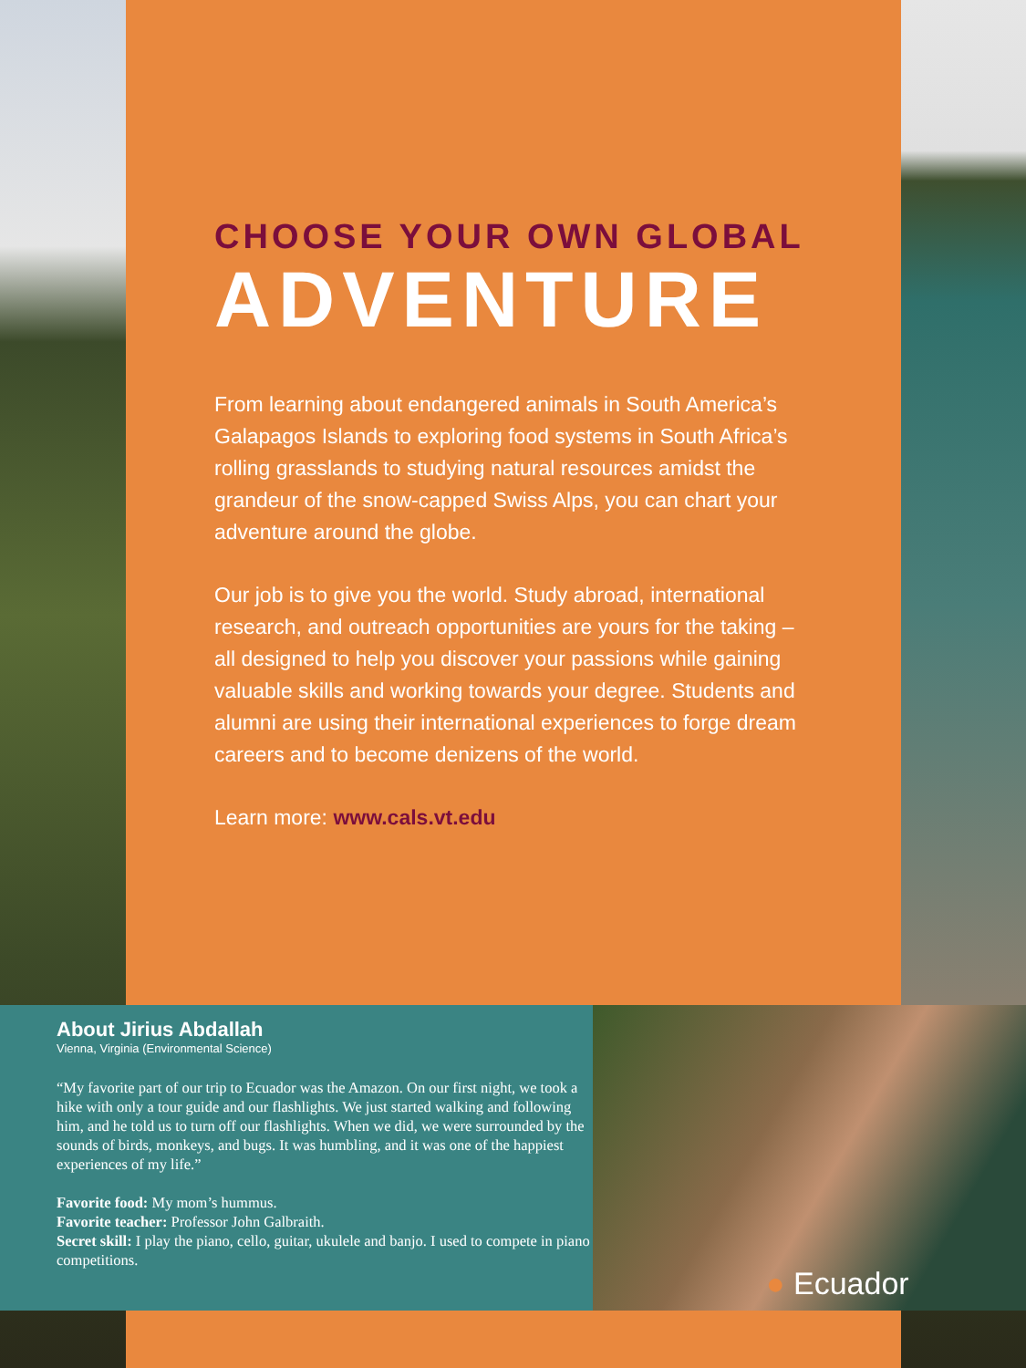CHOOSE YOUR OWN GLOBAL
ADVENTURE
From learning about endangered animals in South America’s Galapagos Islands to exploring food systems in South Africa’s rolling grasslands to studying natural resources amidst the grandeur of the snow-capped Swiss Alps, you can chart your adventure around the globe.
Our job is to give you the world. Study abroad, international research, and outreach opportunities are yours for the taking – all designed to help you discover your passions while gaining valuable skills and working towards your degree. Students and alumni are using their international experiences to forge dream careers and to become denizens of the world.
Learn more: www.cals.vt.edu
About Jirius Abdallah
Vienna, Virginia (Environmental Science)
“My favorite part of our trip to Ecuador was the Amazon. On our first night, we took a hike with only a tour guide and our flashlights. We just started walking and following him, and he told us to turn off our flashlights. When we did, we were surrounded by the sounds of birds, monkeys, and bugs. It was humbling, and it was one of the happiest experiences of my life.”
Favorite food: My mom’s hummus.
Favorite teacher: Professor John Galbraith.
Secret skill: I play the piano, cello, guitar, ukulele and banjo. I used to compete in piano competitions.
● Ecuador